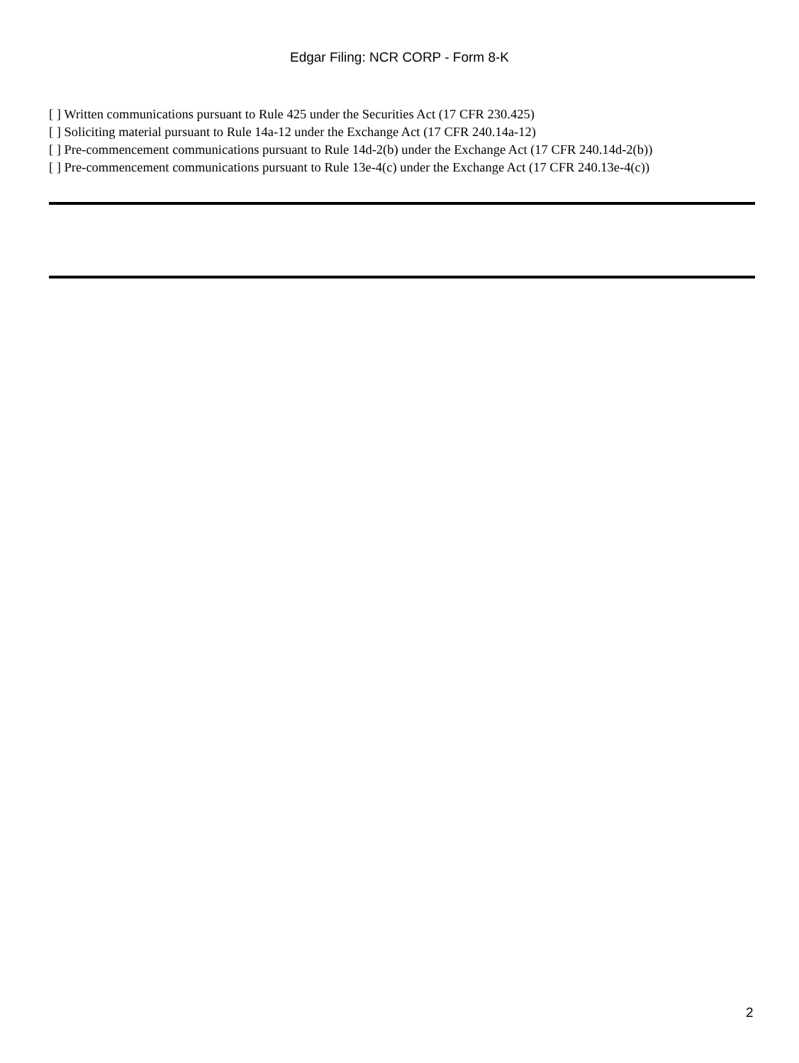Edgar Filing: NCR CORP - Form 8-K
[ ] Written communications pursuant to Rule 425 under the Securities Act (17 CFR 230.425)
[ ] Soliciting material pursuant to Rule 14a-12 under the Exchange Act (17 CFR 240.14a-12)
[ ] Pre-commencement communications pursuant to Rule 14d-2(b) under the Exchange Act (17 CFR 240.14d-2(b))
[ ] Pre-commencement communications pursuant to Rule 13e-4(c) under the Exchange Act (17 CFR 240.13e-4(c))
2